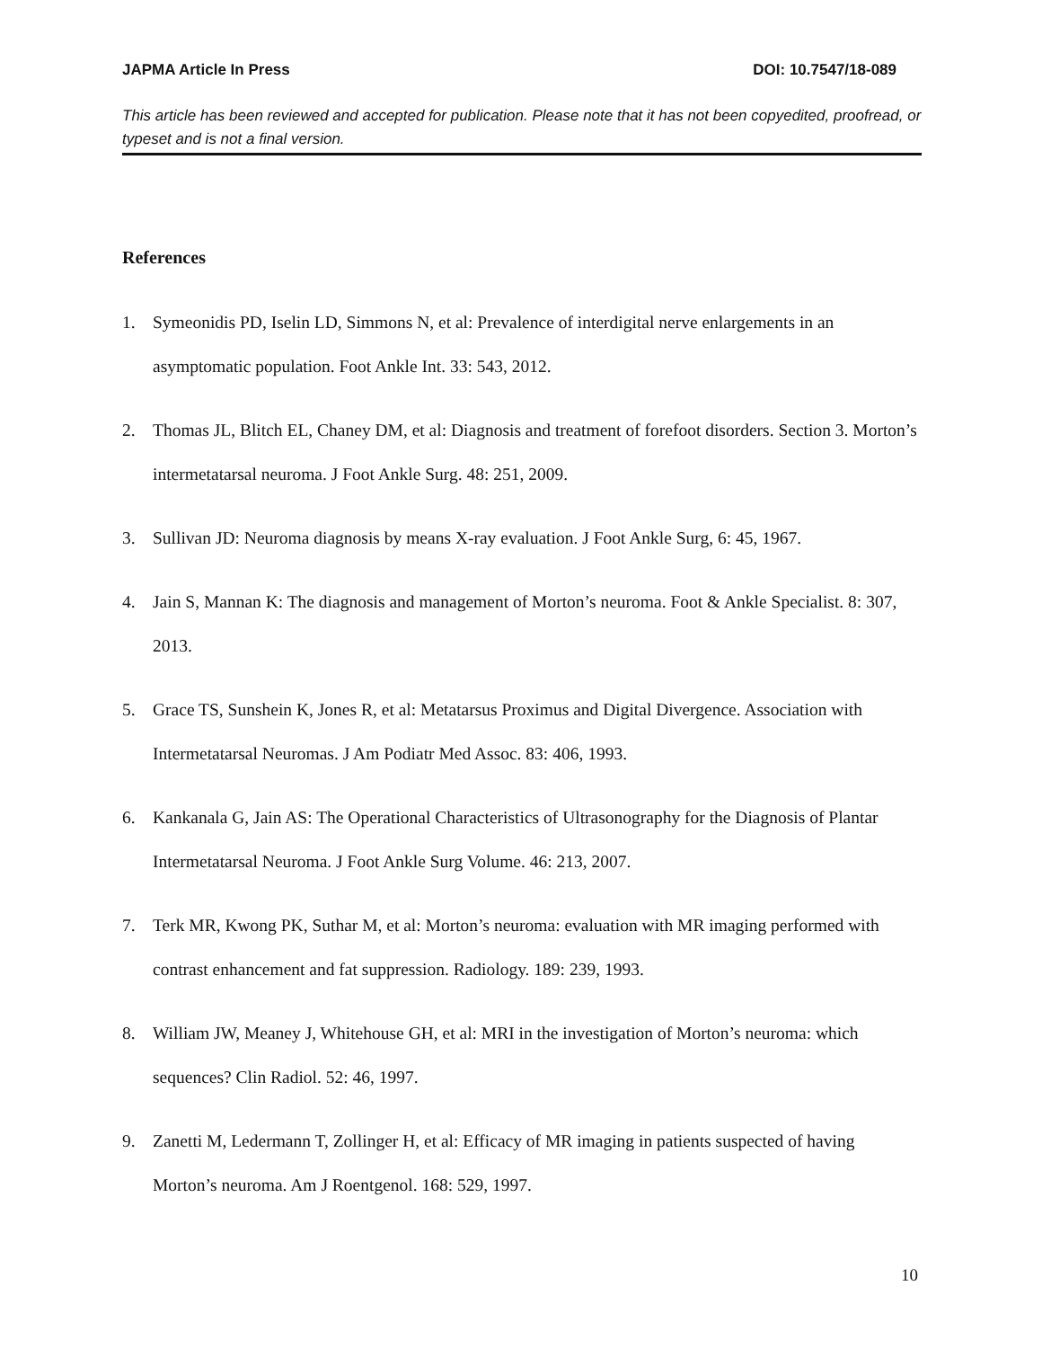JAPMA Article In Press DOI: 10.7547/18-089
This article has been reviewed and accepted for publication. Please note that it has not been copyedited, proofread, or typeset and is not a final version.
References
1. Symeonidis PD, Iselin LD, Simmons N, et al: Prevalence of interdigital nerve enlargements in an asymptomatic population. Foot Ankle Int. 33: 543, 2012.
2. Thomas JL, Blitch EL, Chaney DM, et al: Diagnosis and treatment of forefoot disorders. Section 3. Morton’s intermetatarsal neuroma. J Foot Ankle Surg. 48: 251, 2009.
3. Sullivan JD: Neuroma diagnosis by means X-ray evaluation. J Foot Ankle Surg, 6: 45, 1967.
4. Jain S, Mannan K: The diagnosis and management of Morton’s neuroma. Foot & Ankle Specialist. 8: 307, 2013.
5. Grace TS, Sunshein K, Jones R, et al: Metatarsus Proximus and Digital Divergence. Association with Intermetatarsal Neuromas. J Am Podiatr Med Assoc. 83: 406, 1993.
6. Kankanala G, Jain AS: The Operational Characteristics of Ultrasonography for the Diagnosis of Plantar Intermetatarsal Neuroma. J Foot Ankle Surg Volume. 46: 213, 2007.
7. Terk MR, Kwong PK, Suthar M, et al: Morton’s neuroma: evaluation with MR imaging performed with contrast enhancement and fat suppression. Radiology. 189: 239, 1993.
8. William JW, Meaney J, Whitehouse GH, et al: MRI in the investigation of Morton’s neuroma: which sequences? Clin Radiol. 52: 46, 1997.
9. Zanetti M, Ledermann T, Zollinger H, et al: Efficacy of MR imaging in patients suspected of having Morton’s neuroma. Am J Roentgenol. 168: 529, 1997.
10